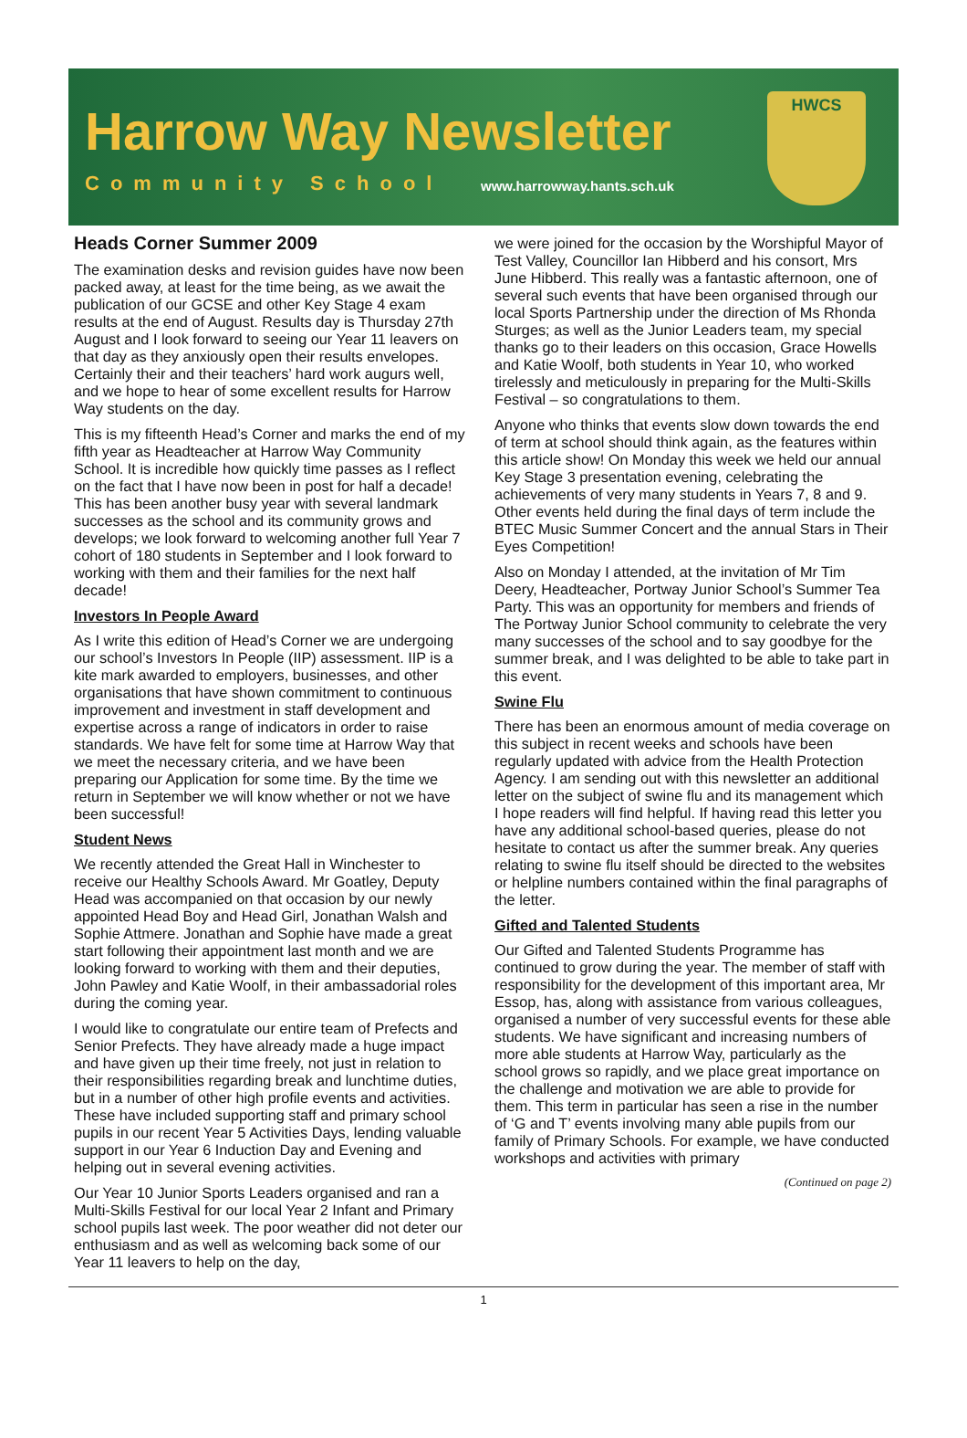Harrow Way Newsletter
Community School www.harrowway.hants.sch.uk
HWCS
Heads Corner Summer 2009
The examination desks and revision guides have now been packed away, at least for the time being, as we await the publication of our GCSE and other Key Stage 4 exam results at the end of August. Results day is Thursday 27th August and I look forward to seeing our Year 11 leavers on that day as they anxiously open their results envelopes. Certainly their and their teachers’ hard work augurs well, and we hope to hear of some excellent results for Harrow Way students on the day.
This is my fifteenth Head’s Corner and marks the end of my fifth year as Headteacher at Harrow Way Community School. It is incredible how quickly time passes as I reflect on the fact that I have now been in post for half a decade! This has been another busy year with several landmark successes as the school and its community grows and develops; we look forward to welcoming another full Year 7 cohort of 180 students in September and I look forward to working with them and their families for the next half decade!
Investors In People Award
As I write this edition of Head’s Corner we are undergoing our school’s Investors In People (IIP) assessment. IIP is a kite mark awarded to employers, businesses, and other organisations that have shown commitment to continuous improvement and investment in staff development and expertise across a range of indicators in order to raise standards. We have felt for some time at Harrow Way that we meet the necessary criteria, and we have been preparing our Application for some time. By the time we return in September we will know whether or not we have been successful!
Student News
We recently attended the Great Hall in Winchester to receive our Healthy Schools Award. Mr Goatley, Deputy Head was accompanied on that occasion by our newly appointed Head Boy and Head Girl, Jonathan Walsh and Sophie Attmere. Jonathan and Sophie have made a great start following their appointment last month and we are looking forward to working with them and their deputies, John Pawley and Katie Woolf, in their ambassadorial roles during the coming year.
I would like to congratulate our entire team of Prefects and Senior Prefects. They have already made a huge impact and have given up their time freely, not just in relation to their responsibilities regarding break and lunchtime duties, but in a number of other high profile events and activities. These have included supporting staff and primary school pupils in our recent Year 5 Activities Days, lending valuable support in our Year 6 Induction Day and Evening and helping out in several evening activities.
Our Year 10 Junior Sports Leaders organised and ran a Multi-Skills Festival for our local Year 2 Infant and Primary school pupils last week. The poor weather did not deter our enthusiasm and as well as welcoming back some of our Year 11 leavers to help on the day,
we were joined for the occasion by the Worshipful Mayor of Test Valley, Councillor Ian Hibberd and his consort, Mrs June Hibberd. This really was a fantastic afternoon, one of several such events that have been organised through our local Sports Partnership under the direction of Ms Rhonda Sturges; as well as the Junior Leaders team, my special thanks go to their leaders on this occasion, Grace Howells and Katie Woolf, both students in Year 10, who worked tirelessly and meticulously in preparing for the Multi-Skills Festival – so congratulations to them.
Anyone who thinks that events slow down towards the end of term at school should think again, as the features within this article show! On Monday this week we held our annual Key Stage 3 presentation evening, celebrating the achievements of very many students in Years 7, 8 and 9. Other events held during the final days of term include the BTEC Music Summer Concert and the annual Stars in Their Eyes Competition!
Also on Monday I attended, at the invitation of Mr Tim Deery, Headteacher, Portway Junior School’s Summer Tea Party. This was an opportunity for members and friends of The Portway Junior School community to celebrate the very many successes of the school and to say goodbye for the summer break, and I was delighted to be able to take part in this event.
Swine Flu
There has been an enormous amount of media coverage on this subject in recent weeks and schools have been regularly updated with advice from the Health Protection Agency. I am sending out with this newsletter an additional letter on the subject of swine flu and its management which I hope readers will find helpful. If having read this letter you have any additional school-based queries, please do not hesitate to contact us after the summer break. Any queries relating to swine flu itself should be directed to the websites or helpline numbers contained within the final paragraphs of the letter.
Gifted and Talented Students
Our Gifted and Talented Students Programme has continued to grow during the year. The member of staff with responsibility for the development of this important area, Mr Essop, has, along with assistance from various colleagues, organised a number of very successful events for these able students. We have significant and increasing numbers of more able students at Harrow Way, particularly as the school grows so rapidly, and we place great importance on the challenge and motivation we are able to provide for them. This term in particular has seen a rise in the number of ‘G and T’ events involving many able pupils from our family of Primary Schools. For example, we have conducted workshops and activities with primary
(Continued on page 2)
1